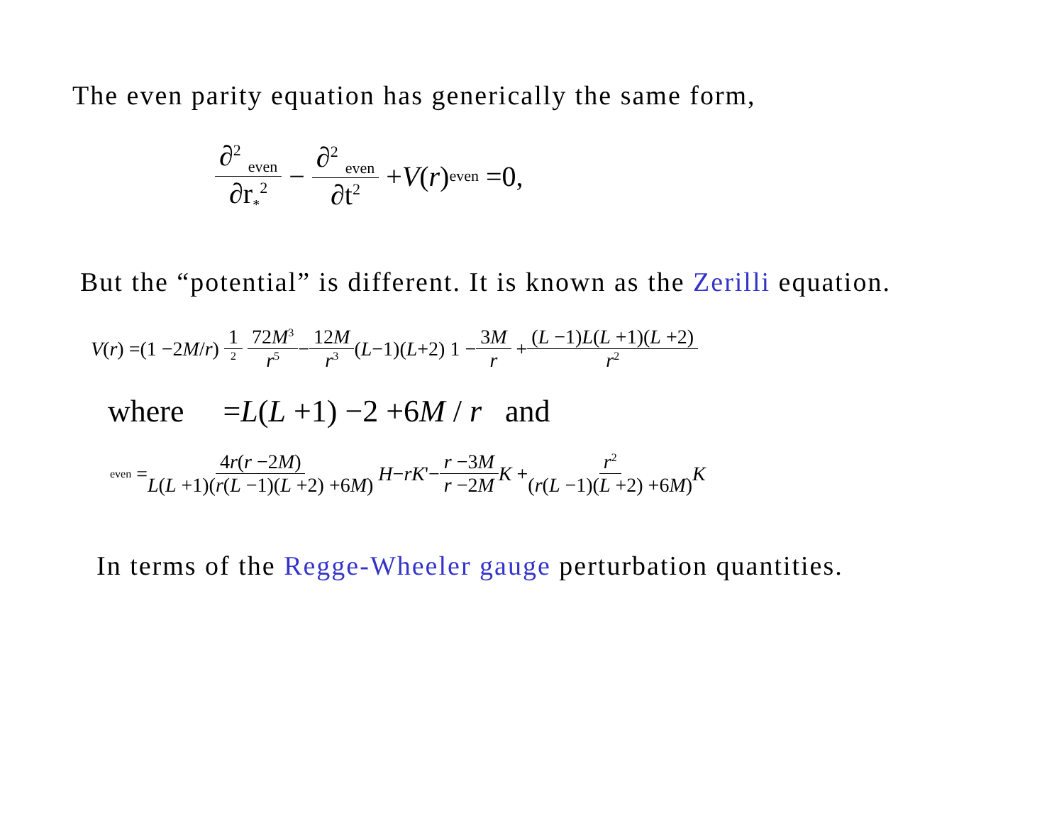The even parity equation has generically the same form,
∂<sup>2</sup> <sub>even</sub> ∂r<sub>*</sub><sup>2</sup> − ∂<sup>2</sup> <sub>even</sub> ∂t<sup>2</sup> + V (r) <sub>even</sub> =0,
But the “potential” is different. It is known as the Zerilli equation.
V (r) =(1 −2 M / r) 1<sup>2</sup> 72M<sup>3</sup> r<sup>5</sup> − 12M r<sup>3</sup> (L −1)(L +2) 1 − 3M r + (L −1)L(L +1)(L +2) r<sup>2</sup>
where =L(L +1) −2 +6M / r and
<sub>even</sub> = 4r(r −2M) L(L +1)(r(L −1)(L +2) +6M) H − rK '− r −3M r −2M K + r<sup>2</sup> (r(L −1)(L +2) +6M) K
In terms of the Regge-Wheeler gauge perturbation quantities.